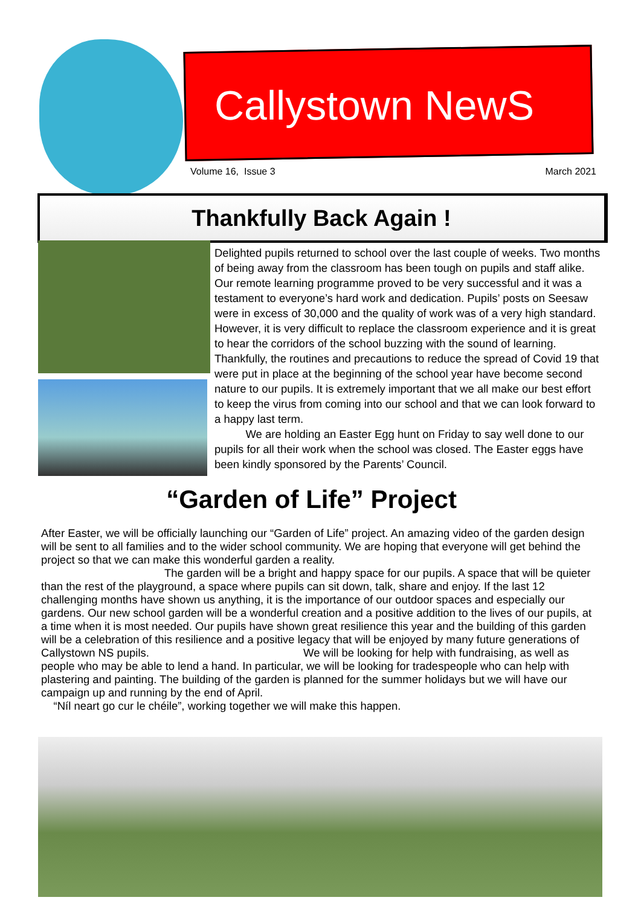Callystown NewS
Volume 16, Issue 3 March 2021
Thankfully Back Again !
Delighted pupils returned to school over the last couple of weeks. Two months of being away from the classroom has been tough on pupils and staff alike. Our remote learning programme proved to be very successful and it was a testament to everyone’s hard work and dedication. Pupils’ posts on Seesaw were in excess of 30,000 and the quality of work was of a very high standard. However, it is very difficult to replace the classroom experience and it is great to hear the corridors of the school buzzing with the sound of learning. Thankfully, the routines and precautions to reduce the spread of Covid 19 that were put in place at the beginning of the school year have become second nature to our pupils. It is extremely important that we all make our best effort to keep the virus from coming into our school and that we can look forward to a happy last term.
We are holding an Easter Egg hunt on Friday to say well done to our pupils for all their work when the school was closed. The Easter eggs have been kindly sponsored by the Parents’ Council.
“Garden of Life” Project
After Easter, we will be officially launching our “Garden of Life” project. An amazing video of the garden design will be sent to all families and to the wider school community. We are hoping that everyone will get behind the project so that we can make this wonderful garden a reality.
The garden will be a bright and happy space for our pupils. A space that will be quieter than the rest of the playground, a space where pupils can sit down, talk, share and enjoy. If the last 12 challenging months have shown us anything, it is the importance of our outdoor spaces and especially our gardens. Our new school garden will be a wonderful creation and a positive addition to the lives of our pupils, at a time when it is most needed. Our pupils have shown great resilience this year and the building of this garden will be a celebration of this resilience and a positive legacy that will be enjoyed by many future generations of Callystown NS pupils. We will be looking for help with fundraising, as well as people who may be able to lend a hand. In particular, we will be looking for tradespeople who can help with plastering and painting. The building of the garden is planned for the summer holidays but we will have our campaign up and running by the end of April.
“Níl neart go cur le chéile”, working together we will make this happen.